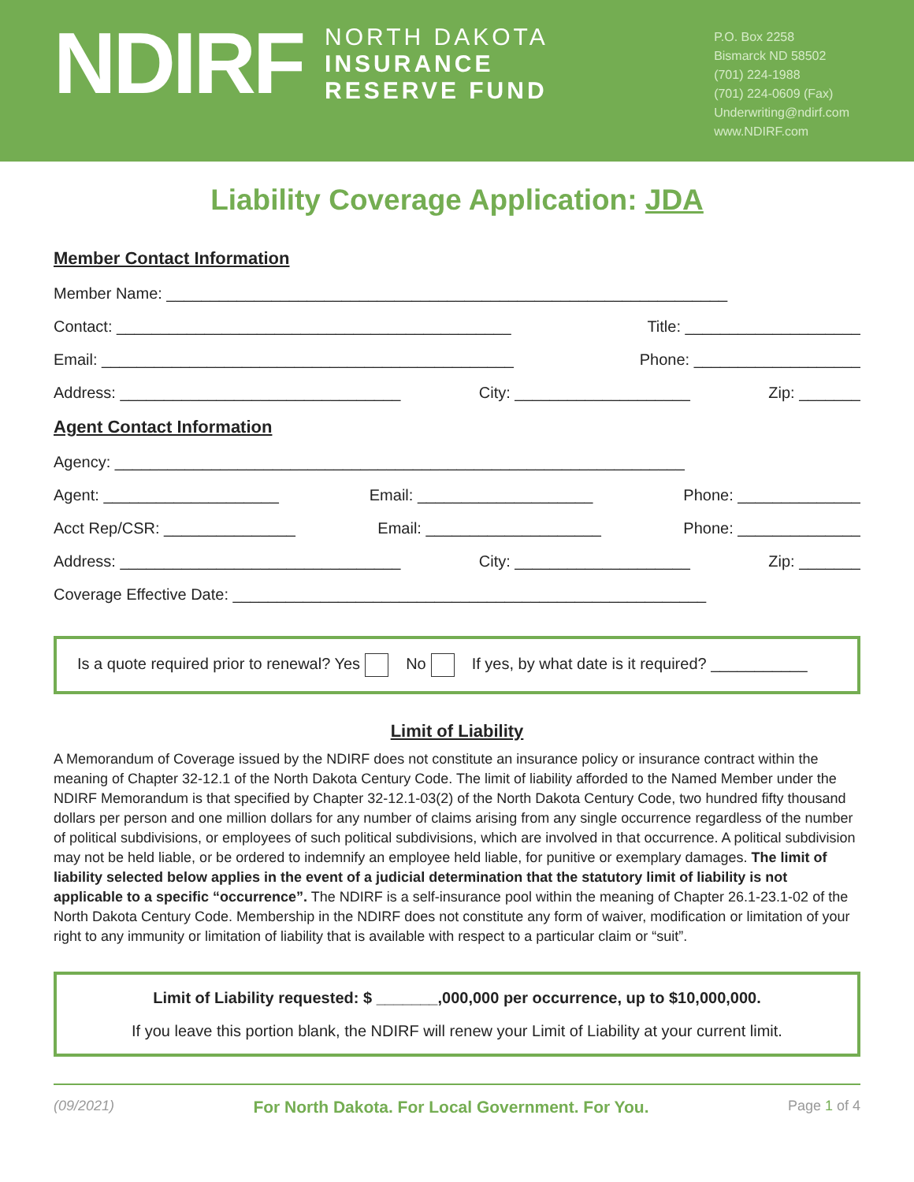NDIRF
NORTH DAKOTA
INSURANCE
RESERVE FUND
P.O. Box 2258
Bismarck ND 58502
(701) 224-1988
(701) 224-0609 (Fax)
Underwriting@ndirf.com
www.NDIRF.com
Liability Coverage Application: JDA
Member Contact Information
Member Name: ________________________________________________________________
Contact: _____________________________________________ Title: ____________________
Email: _______________________________________________ Phone: ___________________
Address: ________________________________ City: ____________________ Zip: _______
Agent Contact Information
Agency: _________________________________________________________________
Agent: ____________________ Email: ____________________ Phone: ______________
Acct Rep/CSR: _______________ Email: ____________________ Phone: ______________
Address: ________________________________ City: ____________________ Zip: _______
Coverage Effective Date: ______________________________________________________
Is a quote required prior to renewal? Yes No If yes, by what date is it required? ___________
Limit of Liability
A Memorandum of Coverage issued by the NDIRF does not constitute an insurance policy or insurance contract within the meaning of Chapter 32-12.1 of the North Dakota Century Code. The limit of liability afforded to the Named Member under the NDIRF Memorandum is that specified by Chapter 32-12.1-03(2) of the North Dakota Century Code, two hundred fifty thousand dollars per person and one million dollars for any number of claims arising from any single occurrence regardless of the number of political subdivisions, or employees of such political subdivisions, which are involved in that occurrence. A political subdivision may not be held liable, or be ordered to indemnify an employee held liable, for punitive or exemplary damages. The limit of liability selected below applies in the event of a judicial determination that the statutory limit of liability is not applicable to a specific “occurrence”. The NDIRF is a self-insurance pool within the meaning of Chapter 26.1-23.1-02 of the North Dakota Century Code. Membership in the NDIRF does not constitute any form of waiver, modification or limitation of your right to any immunity or limitation of liability that is available with respect to a particular claim or “suit”.
Limit of Liability requested: $ _______,000,000 per occurrence, up to $10,000,000.
If you leave this portion blank, the NDIRF will renew your Limit of Liability at your current limit.
(09/2021) For North Dakota. For Local Government. For You. Page 1 of 4